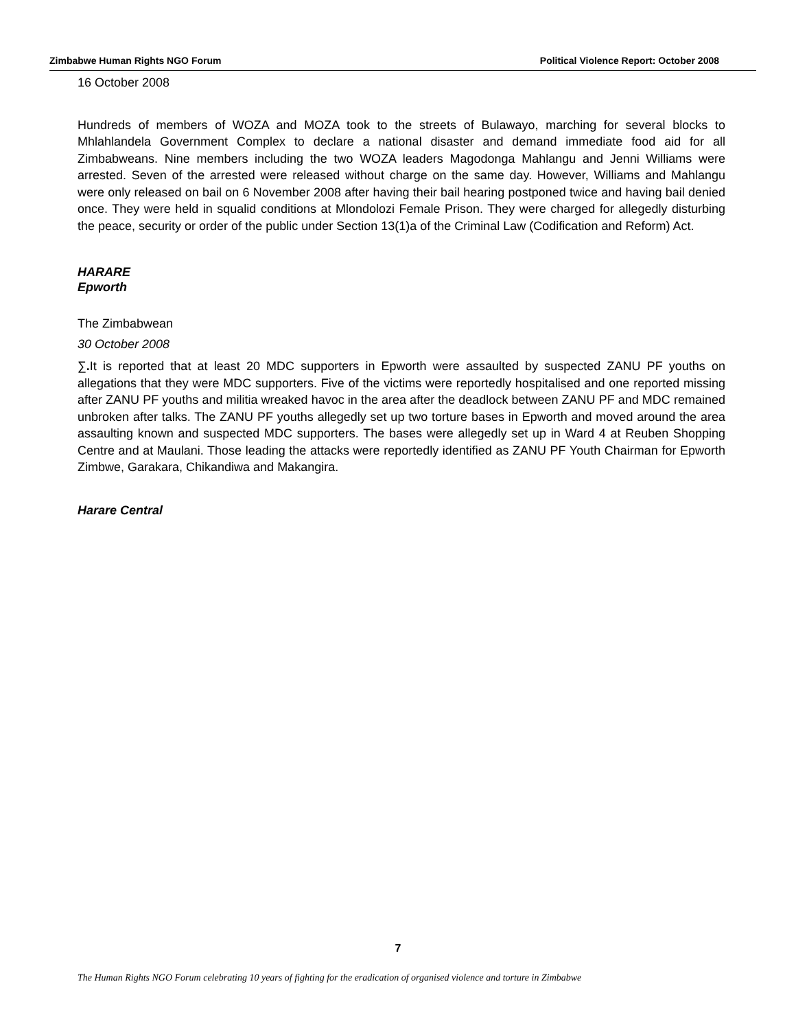Zimbabwe Human Rights NGO Forum Political Violence Report: October 2008
16 October 2008
Hundreds of members of WOZA and MOZA took to the streets of Bulawayo, marching for several blocks to Mhlahlandela Government Complex to declare a national disaster and demand immediate food aid for all Zimbabweans. Nine members including the two WOZA leaders Magodonga Mahlangu and Jenni Williams were arrested. Seven of the arrested were released without charge on the same day. However, Williams and Mahlangu were only released on bail on 6 November 2008 after having their bail hearing postponed twice and having bail denied once. They were held in squalid conditions at Mlondolozi Female Prison. They were charged for allegedly disturbing the peace, security or order of the public under Section 13(1)a of the Criminal Law (Codification and Reform) Act.
HARARE
Epworth
The Zimbabwean
30 October 2008
∑. It is reported that at least 20 MDC supporters in Epworth were assaulted by suspected ZANU PF youths on allegations that they were MDC supporters. Five of the victims were reportedly hospitalised and one reported missing after ZANU PF youths and militia wreaked havoc in the area after the deadlock between ZANU PF and MDC remained unbroken after talks. The ZANU PF youths allegedly set up two torture bases in Epworth and moved around the area assaulting known and suspected MDC supporters. The bases were allegedly set up in Ward 4 at Reuben Shopping Centre and at Maulani. Those leading the attacks were reportedly identified as ZANU PF Youth Chairman for Epworth Zimbwe, Garakara, Chikandiwa and Makangira.
Harare Central
7
The Human Rights NGO Forum celebrating 10 years of fighting for the eradication of organised violence and torture in Zimbabwe